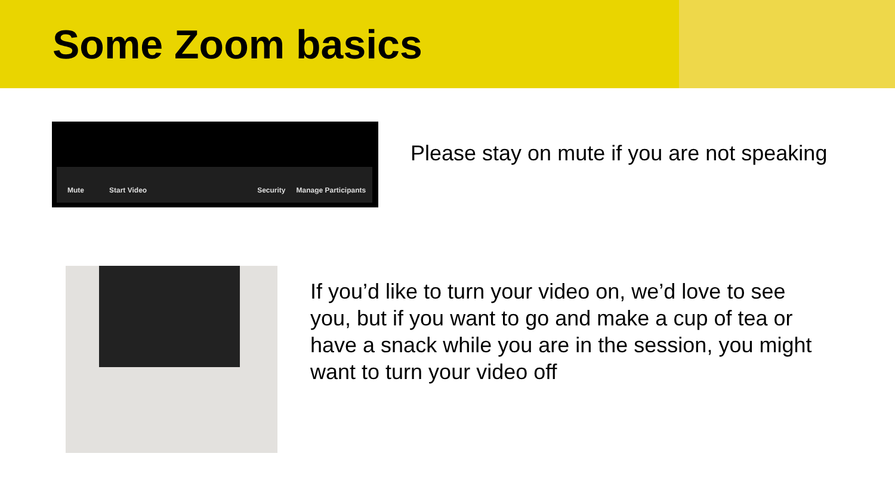Some Zoom basics
Mute Start Video Security Manage Participants
Please stay on mute if you are not speaking
If you’d like to turn your video on, we’d love to see you, but if you want to go and make a cup of tea or have a snack while you are in the session, you might want to turn your video off